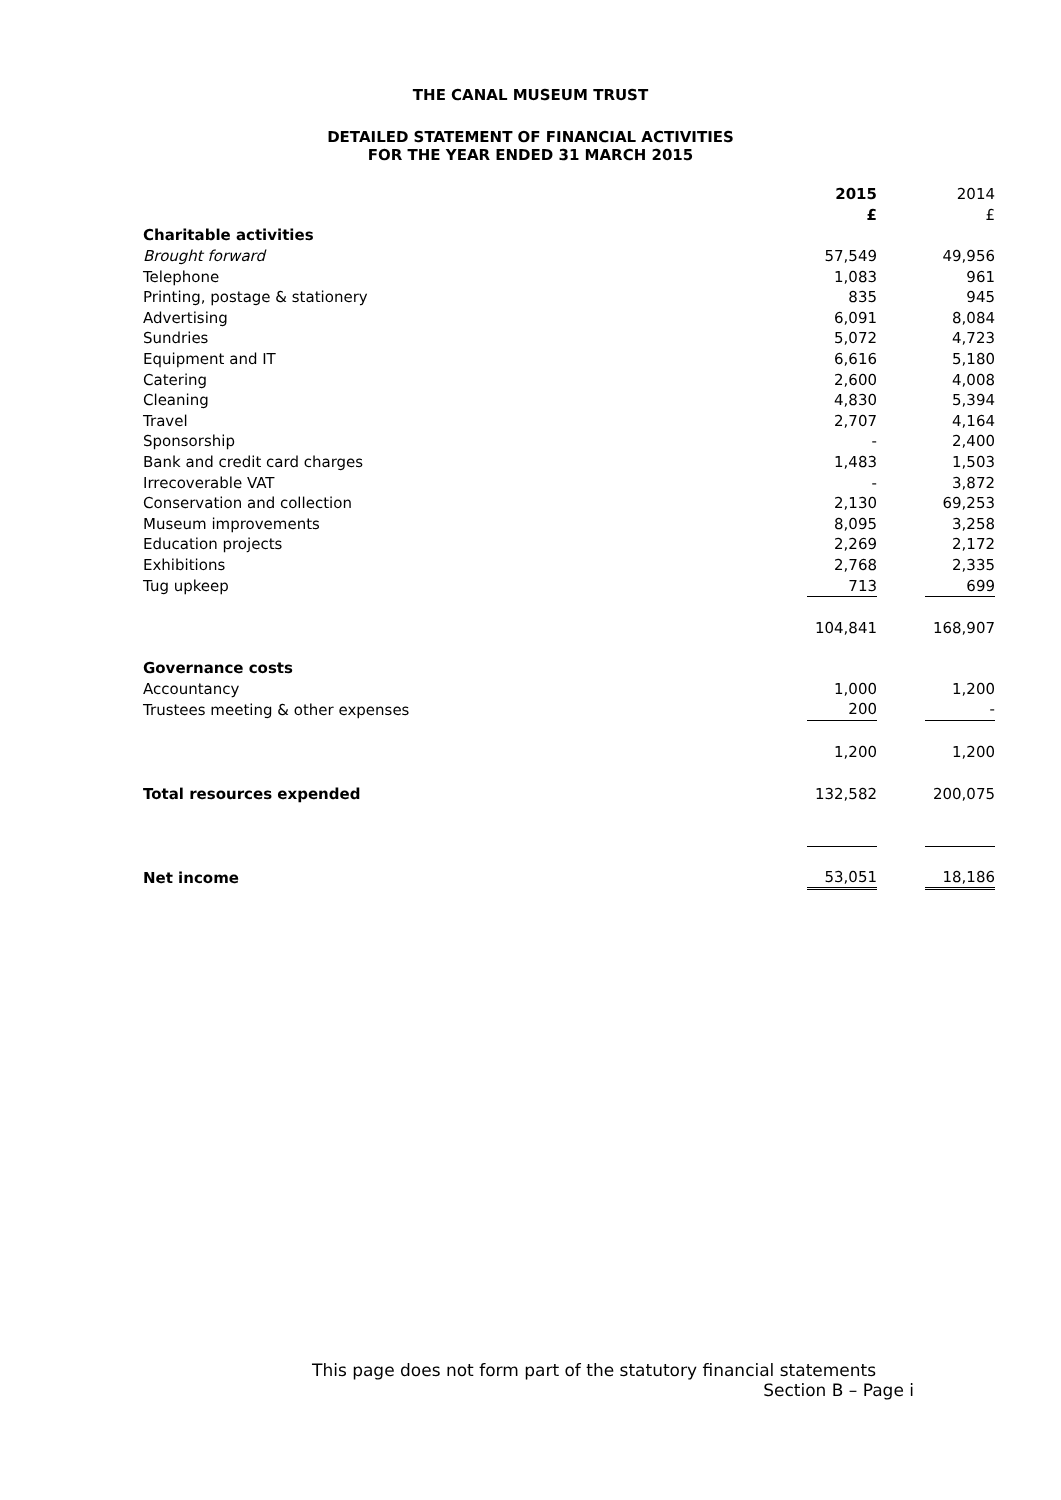THE CANAL MUSEUM TRUST
DETAILED STATEMENT OF FINANCIAL ACTIVITIES
FOR THE YEAR ENDED 31 MARCH 2015
| | 2015 | | 2014 |
| | £ | | £ |
| Charitable activities | | | |
| Brought forward | 57,549 | | 49,956 |
| Telephone | 1,083 | | 961 |
| Printing, postage & stationery | 835 | | 945 |
| Advertising | 6,091 | | 8,084 |
| Sundries | 5,072 | | 4,723 |
| Equipment and IT | 6,616 | | 5,180 |
| Catering | 2,600 | | 4,008 |
| Cleaning | 4,830 | | 5,394 |
| Travel | 2,707 | | 4,164 |
| Sponsorship | - | | 2,400 |
| Bank and credit card charges | 1,483 | | 1,503 |
| Irrecoverable VAT | - | | 3,872 |
| Conservation and collection | 2,130 | | 69,253 |
| Museum improvements | 8,095 | | 3,258 |
| Education projects | 2,269 | | 2,172 |
| Exhibitions | 2,768 | | 2,335 |
| Tug upkeep | 713 | | 699 |
| | 104,841 | | 168,907 |
| Governance costs | | | |
| Accountancy | 1,000 | | 1,200 |
| Trustees meeting & other expenses | 200 | | - |
| | 1,200 | | 1,200 |
| Total resources expended | 132,582 | | 200,075 |
| Net income | 53,051 | | 18,186 |
This page does not form part of the statutory financial statements
Section B – Page i